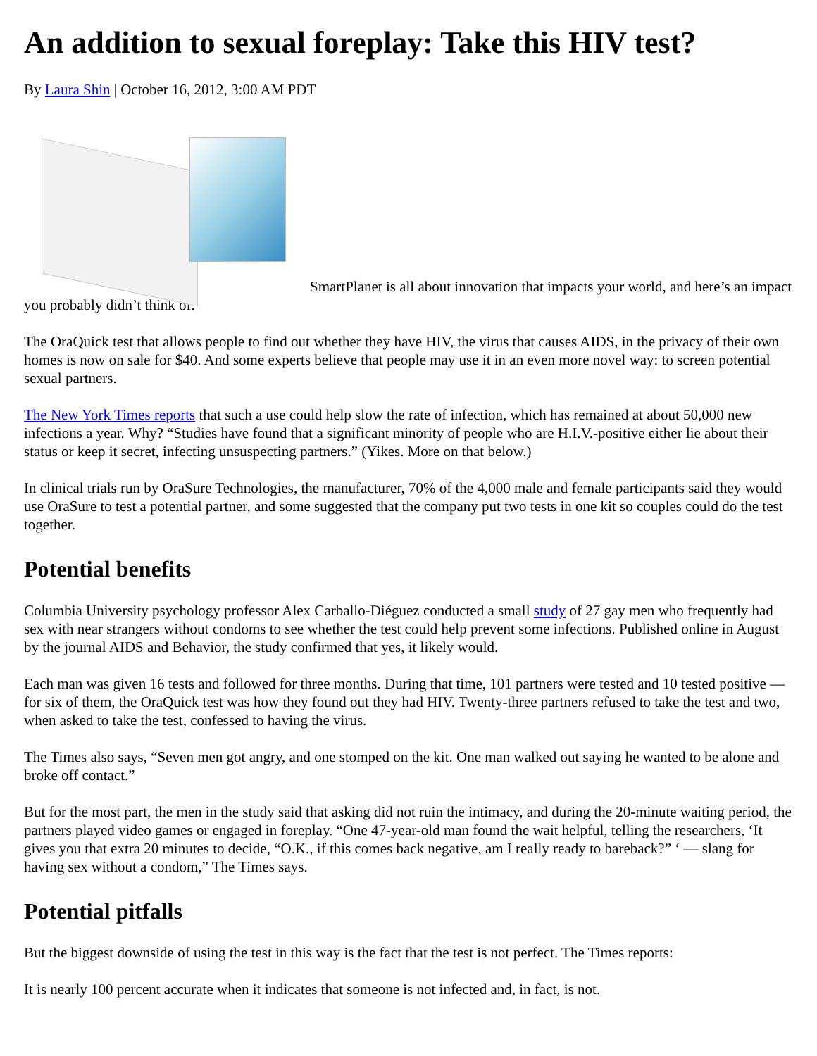An addition to sexual foreplay: Take this HIV test?
By Laura Shin | October 16, 2012, 3:00 AM PDT
SmartPlanet is all about innovation that impacts your world, and here’s an impact you probably didn’t think of.
The OraQuick test that allows people to find out whether they have HIV, the virus that causes AIDS, in the privacy of their own homes is now on sale for $40. And some experts believe that people may use it in an even more novel way: to screen potential sexual partners.
The New York Times reports that such a use could help slow the rate of infection, which has remained at about 50,000 new infections a year. Why? “Studies have found that a significant minority of people who are H.I.V.-positive either lie about their status or keep it secret, infecting unsuspecting partners.” (Yikes. More on that below.)
In clinical trials run by OraSure Technologies, the manufacturer, 70% of the 4,000 male and female participants said they would use OraSure to test a potential partner, and some suggested that the company put two tests in one kit so couples could do the test together.
Potential benefits
Columbia University psychology professor Alex Carballo-Diéguez conducted a small study of 27 gay men who frequently had sex with near strangers without condoms to see whether the test could help prevent some infections. Published online in August by the journal AIDS and Behavior, the study confirmed that yes, it likely would.
Each man was given 16 tests and followed for three months. During that time, 101 partners were tested and 10 tested positive — for six of them, the OraQuick test was how they found out they had HIV. Twenty-three partners refused to take the test and two, when asked to take the test, confessed to having the virus.
The Times also says, “Seven men got angry, and one stomped on the kit. One man walked out saying he wanted to be alone and broke off contact.”
But for the most part, the men in the study said that asking did not ruin the intimacy, and during the 20-minute waiting period, the partners played video games or engaged in foreplay. “One 47-year-old man found the wait helpful, telling the researchers, ‘It gives you that extra 20 minutes to decide, “O.K., if this comes back negative, am I really ready to bareback?” ‘ — slang for having sex without a condom,” The Times says.
Potential pitfalls
But the biggest downside of using the test in this way is the fact that the test is not perfect. The Times reports:
It is nearly 100 percent accurate when it indicates that someone is not infected and, in fact, is not.